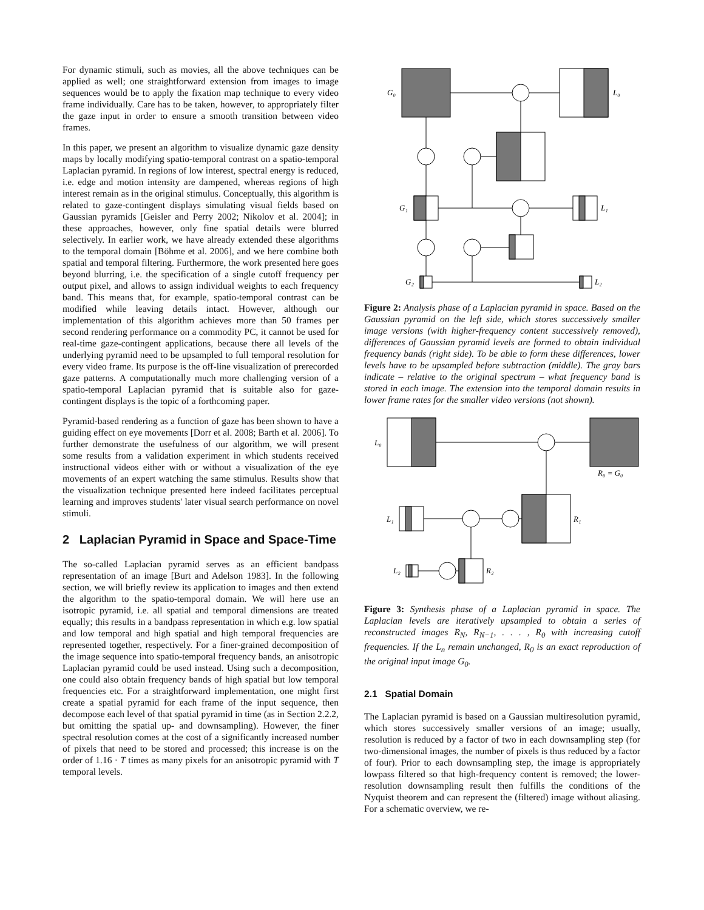For dynamic stimuli, such as movies, all the above techniques can be applied as well; one straightforward extension from images to image sequences would be to apply the fixation map technique to every video frame individually. Care has to be taken, however, to appropriately filter the gaze input in order to ensure a smooth transition between video frames.
In this paper, we present an algorithm to visualize dynamic gaze density maps by locally modifying spatio-temporal contrast on a spatio-temporal Laplacian pyramid. In regions of low interest, spectral energy is reduced, i.e. edge and motion intensity are dampened, whereas regions of high interest remain as in the original stimulus. Conceptually, this algorithm is related to gaze-contingent displays simulating visual fields based on Gaussian pyramids [Geisler and Perry 2002; Nikolov et al. 2004]; in these approaches, however, only fine spatial details were blurred selectively. In earlier work, we have already extended these algorithms to the temporal domain [Böhme et al. 2006], and we here combine both spatial and temporal filtering. Furthermore, the work presented here goes beyond blurring, i.e. the specification of a single cutoff frequency per output pixel, and allows to assign individual weights to each frequency band. This means that, for example, spatio-temporal contrast can be modified while leaving details intact. However, although our implementation of this algorithm achieves more than 50 frames per second rendering performance on a commodity PC, it cannot be used for real-time gaze-contingent applications, because there all levels of the underlying pyramid need to be upsampled to full temporal resolution for every video frame. Its purpose is the off-line visualization of prerecorded gaze patterns. A computationally much more challenging version of a spatio-temporal Laplacian pyramid that is suitable also for gaze-contingent displays is the topic of a forthcoming paper.
Pyramid-based rendering as a function of gaze has been shown to have a guiding effect on eye movements [Dorr et al. 2008; Barth et al. 2006]. To further demonstrate the usefulness of our algorithm, we will present some results from a validation experiment in which students received instructional videos either with or without a visualization of the eye movements of an expert watching the same stimulus. Results show that the visualization technique presented here indeed facilitates perceptual learning and improves students' later visual search performance on novel stimuli.
2 Laplacian Pyramid in Space and Space-Time
The so-called Laplacian pyramid serves as an efficient bandpass representation of an image [Burt and Adelson 1983]. In the following section, we will briefly review its application to images and then extend the algorithm to the spatio-temporal domain. We will here use an isotropic pyramid, i.e. all spatial and temporal dimensions are treated equally; this results in a bandpass representation in which e.g. low spatial and low temporal and high spatial and high temporal frequencies are represented together, respectively. For a finer-grained decomposition of the image sequence into spatio-temporal frequency bands, an anisotropic Laplacian pyramid could be used instead. Using such a decomposition, one could also obtain frequency bands of high spatial but low temporal frequencies etc. For a straightforward implementation, one might first create a spatial pyramid for each frame of the input sequence, then decompose each level of that spatial pyramid in time (as in Section 2.2.2, but omitting the spatial up- and downsampling). However, the finer spectral resolution comes at the cost of a significantly increased number of pixels that need to be stored and processed; this increase is on the order of 1.16 · T times as many pixels for an anisotropic pyramid with T temporal levels.
G₀
L₀
G₁
L₁
G₂
L₂
Figure 2: Analysis phase of a Laplacian pyramid in space. Based on the Gaussian pyramid on the left side, which stores successively smaller image versions (with higher-frequency content successively removed), differences of Gaussian pyramid levels are formed to obtain individual frequency bands (right side). To be able to form these differences, lower levels have to be upsampled before subtraction (middle). The gray bars indicate – relative to the original spectrum – what frequency band is stored in each image. The extension into the temporal domain results in lower frame rates for the smaller video versions (not shown).
L₀
R₀ = G₀
R₁
L₁
L₂
R₂
Figure 3: Synthesis phase of a Laplacian pyramid in space. The Laplacian levels are iteratively upsampled to obtain a series of reconstructed images R<sub>N</sub>, R<sub>N−1</sub>, . . . , R<sub>0</sub> with increasing cutoff frequencies. If the L<sub>n</sub> remain unchanged, R<sub>0</sub> is an exact reproduction of the original input image G<sub>0</sub>.
2.1 Spatial Domain
The Laplacian pyramid is based on a Gaussian multiresolution pyramid, which stores successively smaller versions of an image; usually, resolution is reduced by a factor of two in each downsampling step (for two-dimensional images, the number of pixels is thus reduced by a factor of four). Prior to each downsampling step, the image is appropriately lowpass filtered so that high-frequency content is removed; the lower-resolution downsampling result then fulfills the conditions of the Nyquist theorem and can represent the (filtered) image without aliasing. For a schematic overview, we re-